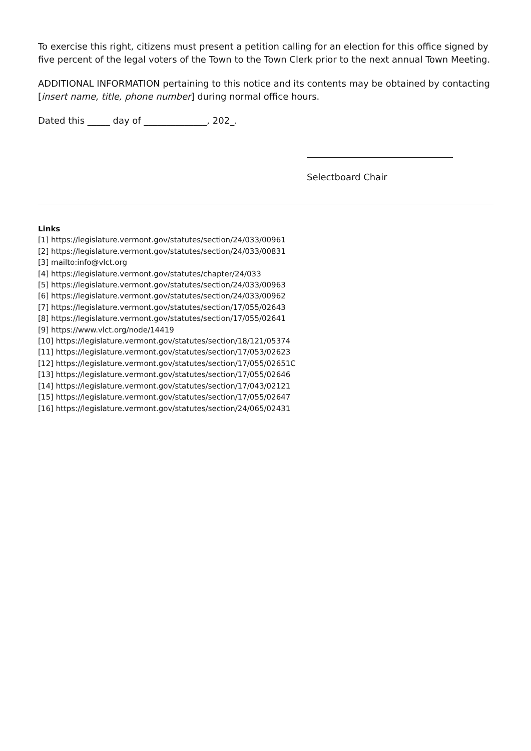To exercise this right, citizens must present a petition calling for an election for this office signed by five percent of the legal voters of the Town to the Town Clerk prior to the next annual Town Meeting.
ADDITIONAL INFORMATION pertaining to this notice and its contents may be obtained by contacting [insert name, title, phone number] during normal office hours.
Dated this _____ day of ______________, 202_.
Selectboard Chair
Links
[1] https://legislature.vermont.gov/statutes/section/24/033/00961
[2] https://legislature.vermont.gov/statutes/section/24/033/00831
[3] mailto:info@vlct.org
[4] https://legislature.vermont.gov/statutes/chapter/24/033
[5] https://legislature.vermont.gov/statutes/section/24/033/00963
[6] https://legislature.vermont.gov/statutes/section/24/033/00962
[7] https://legislature.vermont.gov/statutes/section/17/055/02643
[8] https://legislature.vermont.gov/statutes/section/17/055/02641
[9] https://www.vlct.org/node/14419
[10] https://legislature.vermont.gov/statutes/section/18/121/05374
[11] https://legislature.vermont.gov/statutes/section/17/053/02623
[12] https://legislature.vermont.gov/statutes/section/17/055/02651C
[13] https://legislature.vermont.gov/statutes/section/17/055/02646
[14] https://legislature.vermont.gov/statutes/section/17/043/02121
[15] https://legislature.vermont.gov/statutes/section/17/055/02647
[16] https://legislature.vermont.gov/statutes/section/24/065/02431